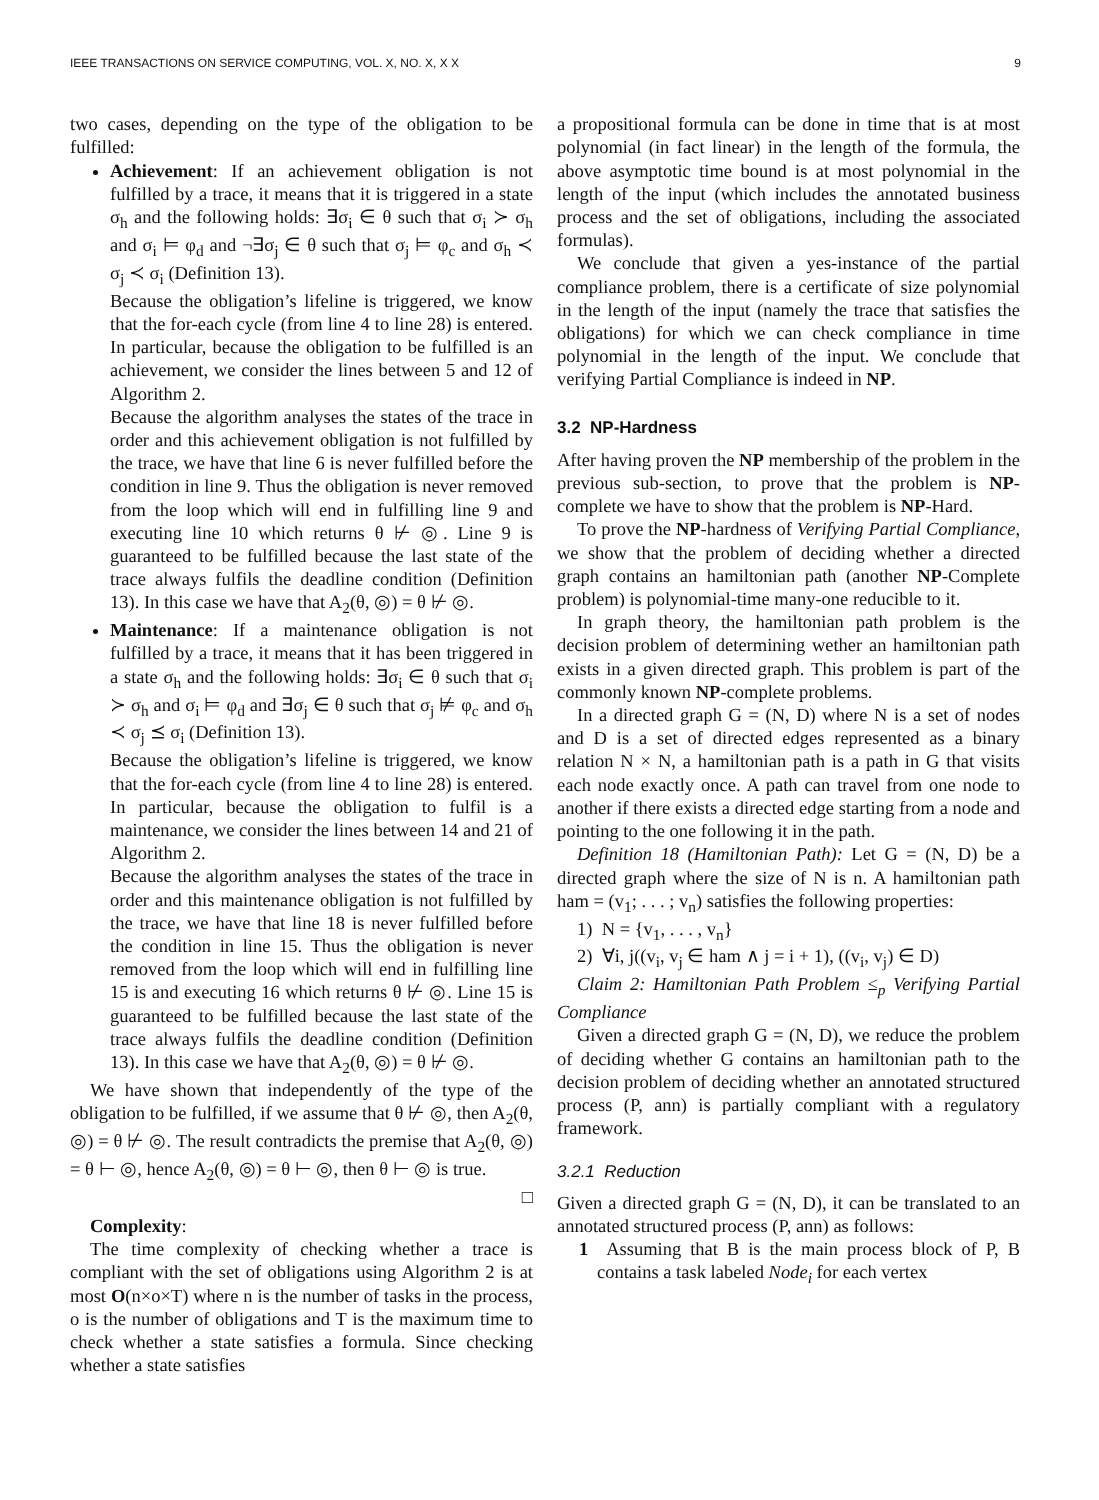IEEE TRANSACTIONS ON SERVICE COMPUTING, VOL. X, NO. X, X X 9
two cases, depending on the type of the obligation to be fulfilled:
Achievement: If an achievement obligation is not fulfilled by a trace, it means that it is triggered in a state σ<sub>h</sub> and the following holds: ∃σ<sub>i</sub> ∈ θ such that σ<sub>i</sub> ≻ σ<sub>h</sub> and σ<sub>i</sub> ⊨ φ<sub>d</sub> and ¬∃σ<sub>j</sub> ∈ θ such that σ<sub>j</sub> ⊨ φ<sub>c</sub> and σ<sub>h</sub> ≺ σ<sub>j</sub> ≺ σ<sub>i</sub> (Definition 13).
Because the obligation’s lifeline is triggered, we know that the for-each cycle (from line 4 to line 28) is entered. In particular, because the obligation to be fulfilled is an achievement, we consider the lines between 5 and 12 of Algorithm 2.
Because the algorithm analyses the states of the trace in order and this achievement obligation is not fulfilled by the trace, we have that line 6 is never fulfilled before the condition in line 9. Thus the obligation is never removed from the loop which will end in fulfilling line 9 and executing line 10 which returns θ ⊬ ◎. Line 9 is guaranteed to be fulfilled because the last state of the trace always fulfils the deadline condition (Definition 13). In this case we have that A<sub>2</sub>(θ, ◎) = θ ⊬ ◎.
Maintenance: If a maintenance obligation is not fulfilled by a trace, it means that it has been triggered in a state σ<sub>h</sub> and the following holds: ∃σ<sub>i</sub> ∈ θ such that σ<sub>i</sub> ≻ σ<sub>h</sub> and σ<sub>i</sub> ⊨ φ<sub>d</sub> and ∃σ<sub>j</sub> ∈ θ such that σ<sub>j</sub> ⊭ φ<sub>c</sub> and σ<sub>h</sub> ≺ σ<sub>j</sub> ⪯ σ<sub>i</sub> (Definition 13).
Because the obligation’s lifeline is triggered, we know that the for-each cycle (from line 4 to line 28) is entered. In particular, because the obligation to fulfil is a maintenance, we consider the lines between 14 and 21 of Algorithm 2.
Because the algorithm analyses the states of the trace in order and this maintenance obligation is not fulfilled by the trace, we have that line 18 is never fulfilled before the condition in line 15. Thus the obligation is never removed from the loop which will end in fulfilling line 15 is and executing 16 which returns θ ⊬ ◎. Line 15 is guaranteed to be fulfilled because the last state of the trace always fulfils the deadline condition (Definition 13). In this case we have that A<sub>2</sub>(θ, ◎) = θ ⊬ ◎.
We have shown that independently of the type of the obligation to be fulfilled, if we assume that θ ⊬ ◎, then A<sub>2</sub>(θ, ◎) = θ ⊬ ◎. The result contradicts the premise that A<sub>2</sub>(θ, ◎) = θ ⊢ ◎, hence A<sub>2</sub>(θ, ◎) = θ ⊢ ◎, then θ ⊢ ◎ is true.
□
Complexity:
The time complexity of checking whether a trace is compliant with the set of obligations using Algorithm 2 is at most O(n×o×T) where n is the number of tasks in the process, o is the number of obligations and T is the maximum time to check whether a state satisfies a formula. Since checking whether a state satisfies
a propositional formula can be done in time that is at most polynomial (in fact linear) in the length of the formula, the above asymptotic time bound is at most polynomial in the length of the input (which includes the annotated business process and the set of obligations, including the associated formulas).
We conclude that given a yes-instance of the partial compliance problem, there is a certificate of size polynomial in the length of the input (namely the trace that satisfies the obligations) for which we can check compliance in time polynomial in the length of the input. We conclude that verifying Partial Compliance is indeed in NP.
3.2 NP-Hardness
After having proven the NP membership of the problem in the previous sub-section, to prove that the problem is NP-complete we have to show that the problem is NP-Hard.
To prove the NP-hardness of Verifying Partial Compliance, we show that the problem of deciding whether a directed graph contains an hamiltonian path (another NP-Complete problem) is polynomial-time many-one reducible to it.
In graph theory, the hamiltonian path problem is the decision problem of determining wether an hamiltonian path exists in a given directed graph. This problem is part of the commonly known NP-complete problems.
In a directed graph G = (N, D) where N is a set of nodes and D is a set of directed edges represented as a binary relation N × N, a hamiltonian path is a path in G that visits each node exactly once. A path can travel from one node to another if there exists a directed edge starting from a node and pointing to the one following it in the path.
Definition 18 (Hamiltonian Path): Let G = (N, D) be a directed graph where the size of N is n. A hamiltonian path ham = (v<sub>1</sub>; . . . ; v<sub>n</sub>) satisfies the following properties:
1) N = {v<sub>1</sub>, . . . , v<sub>n</sub>}
2) ∀i, j((v<sub>i</sub>, v<sub>j</sub> ∈ ham ∧ j = i + 1), ((v<sub>i</sub>, v<sub>j</sub>) ∈ D)
Claim 2: Hamiltonian Path Problem ≤<sub>p</sub> Verifying Partial Compliance
Given a directed graph G = (N, D), we reduce the problem of deciding whether G contains an hamiltonian path to the decision problem of deciding whether an annotated structured process (P, ann) is partially compliant with a regulatory framework.
3.2.1 Reduction
Given a directed graph G = (N, D), it can be translated to an annotated structured process (P, ann) as follows:
1 Assuming that B is the main process block of P, B contains a task labeled Node<sub>i</sub> for each vertex